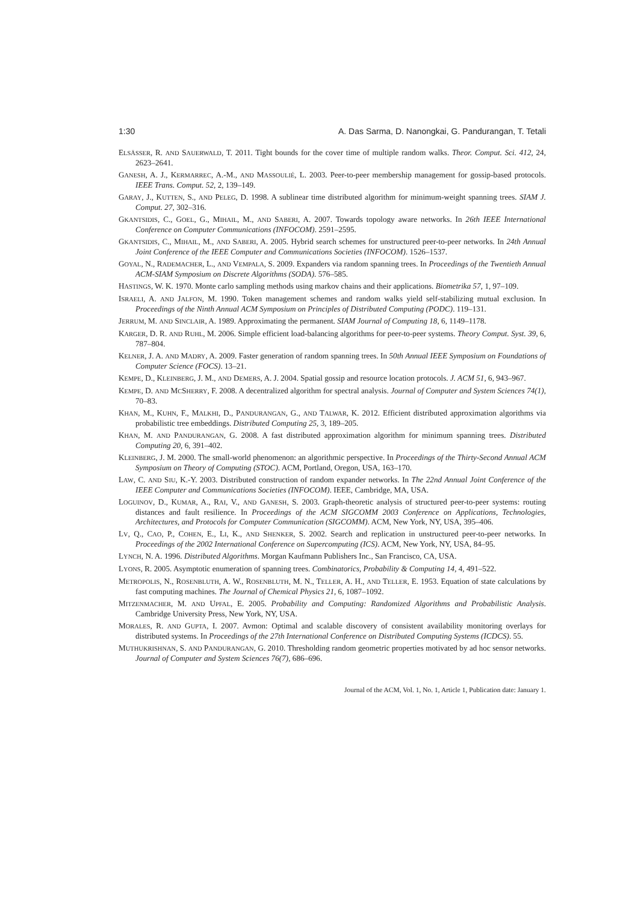1:30 A. Das Sarma, D. Nanongkai, G. Pandurangan, T. Tetali
ELSÄSSER, R. AND SAUERWALD, T. 2011. Tight bounds for the cover time of multiple random walks. Theor. Comput. Sci. 412, 24, 2623–2641.
GANESH, A. J., KERMARREC, A.-M., AND MASSOULIÉ, L. 2003. Peer-to-peer membership management for gossip-based protocols. IEEE Trans. Comput. 52, 2, 139–149.
GARAY, J., KUTTEN, S., AND PELEG, D. 1998. A sublinear time distributed algorithm for minimum-weight spanning trees. SIAM J. Comput. 27, 302–316.
GKANTSIDIS, C., GOEL, G., MIHAIL, M., AND SABERI, A. 2007. Towards topology aware networks. In 26th IEEE International Conference on Computer Communications (INFOCOM). 2591–2595.
GKANTSIDIS, C., MIHAIL, M., AND SABERI, A. 2005. Hybrid search schemes for unstructured peer-to-peer networks. In 24th Annual Joint Conference of the IEEE Computer and Communications Societies (INFOCOM). 1526–1537.
GOYAL, N., RADEMACHER, L., AND VEMPALA, S. 2009. Expanders via random spanning trees. In Proceedings of the Twentieth Annual ACM-SIAM Symposium on Discrete Algorithms (SODA). 576–585.
HASTINGS, W. K. 1970. Monte carlo sampling methods using markov chains and their applications. Biometrika 57, 1, 97–109.
ISRAELI, A. AND JALFON, M. 1990. Token management schemes and random walks yield self-stabilizing mutual exclusion. In Proceedings of the Ninth Annual ACM Symposium on Principles of Distributed Computing (PODC). 119–131.
JERRUM, M. AND SINCLAIR, A. 1989. Approximating the permanent. SIAM Journal of Computing 18, 6, 1149–1178.
KARGER, D. R. AND RUHL, M. 2006. Simple efficient load-balancing algorithms for peer-to-peer systems. Theory Comput. Syst. 39, 6, 787–804.
KELNER, J. A. AND MADRY, A. 2009. Faster generation of random spanning trees. In 50th Annual IEEE Symposium on Foundations of Computer Science (FOCS). 13–21.
KEMPE, D., KLEINBERG, J. M., AND DEMERS, A. J. 2004. Spatial gossip and resource location protocols. J. ACM 51, 6, 943–967.
KEMPE, D. AND MCSHERRY, F. 2008. A decentralized algorithm for spectral analysis. Journal of Computer and System Sciences 74(1), 70–83.
KHAN, M., KUHN, F., MALKHI, D., PANDURANGAN, G., AND TALWAR, K. 2012. Efficient distributed approximation algorithms via probabilistic tree embeddings. Distributed Computing 25, 3, 189–205.
KHAN, M. AND PANDURANGAN, G. 2008. A fast distributed approximation algorithm for minimum spanning trees. Distributed Computing 20, 6, 391–402.
KLEINBERG, J. M. 2000. The small-world phenomenon: an algorithmic perspective. In Proceedings of the Thirty-Second Annual ACM Symposium on Theory of Computing (STOC). ACM, Portland, Oregon, USA, 163–170.
LAW, C. AND SIU, K.-Y. 2003. Distributed construction of random expander networks. In The 22nd Annual Joint Conference of the IEEE Computer and Communications Societies (INFOCOM). IEEE, Cambridge, MA, USA.
LOGUINOV, D., KUMAR, A., RAI, V., AND GANESH, S. 2003. Graph-theoretic analysis of structured peer-to-peer systems: routing distances and fault resilience. In Proceedings of the ACM SIGCOMM 2003 Conference on Applications, Technologies, Architectures, and Protocols for Computer Communication (SIGCOMM). ACM, New York, NY, USA, 395–406.
LV, Q., CAO, P., COHEN, E., LI, K., AND SHENKER, S. 2002. Search and replication in unstructured peer-to-peer networks. In Proceedings of the 2002 International Conference on Supercomputing (ICS). ACM, New York, NY, USA, 84–95.
LYNCH, N. A. 1996. Distributed Algorithms. Morgan Kaufmann Publishers Inc., San Francisco, CA, USA.
LYONS, R. 2005. Asymptotic enumeration of spanning trees. Combinatorics, Probability & Computing 14, 4, 491–522.
METROPOLIS, N., ROSENBLUTH, A. W., ROSENBLUTH, M. N., TELLER, A. H., AND TELLER, E. 1953. Equation of state calculations by fast computing machines. The Journal of Chemical Physics 21, 6, 1087–1092.
MITZENMACHER, M. AND UPFAL, E. 2005. Probability and Computing: Randomized Algorithms and Probabilistic Analysis. Cambridge University Press, New York, NY, USA.
MORALES, R. AND GUPTA, I. 2007. Avmon: Optimal and scalable discovery of consistent availability monitoring overlays for distributed systems. In Proceedings of the 27th International Conference on Distributed Computing Systems (ICDCS). 55.
MUTHUKRISHNAN, S. AND PANDURANGAN, G. 2010. Thresholding random geometric properties motivated by ad hoc sensor networks. Journal of Computer and System Sciences 76(7), 686–696.
Journal of the ACM, Vol. 1, No. 1, Article 1, Publication date: January 1.